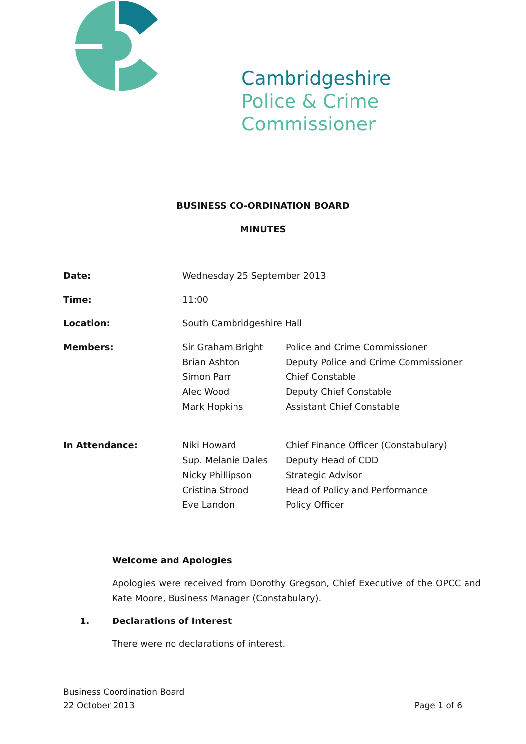Cambridgeshire
Police & Crime
Commissioner
BUSINESS CO-ORDINATION BOARD
MINUTES
| Date: | Wednesday 25 September 2013 | |
| Time: | 11:00 | |
| Location: | South Cambridgeshire Hall | |
| Members: | Sir Graham Bright | Police and Crime Commissioner |
| | Brian Ashton | Deputy Police and Crime Commissioner |
| | Simon Parr | Chief Constable |
| | Alec Wood | Deputy Chief Constable |
| | Mark Hopkins | Assistant Chief Constable |
| In Attendance: | Niki Howard | Chief Finance Officer (Constabulary) |
| | Sup. Melanie Dales | Deputy Head of CDD |
| | Nicky Phillipson | Strategic Advisor |
| | Cristina Strood | Head of Policy and Performance |
| | Eve Landon | Policy Officer |
Welcome and Apologies
Apologies were received from Dorothy Gregson, Chief Executive of the OPCC and Kate Moore, Business Manager (Constabulary).
1. Declarations of Interest
There were no declarations of interest.
Business Coordination Board
22 October 2013 Page 1 of 6